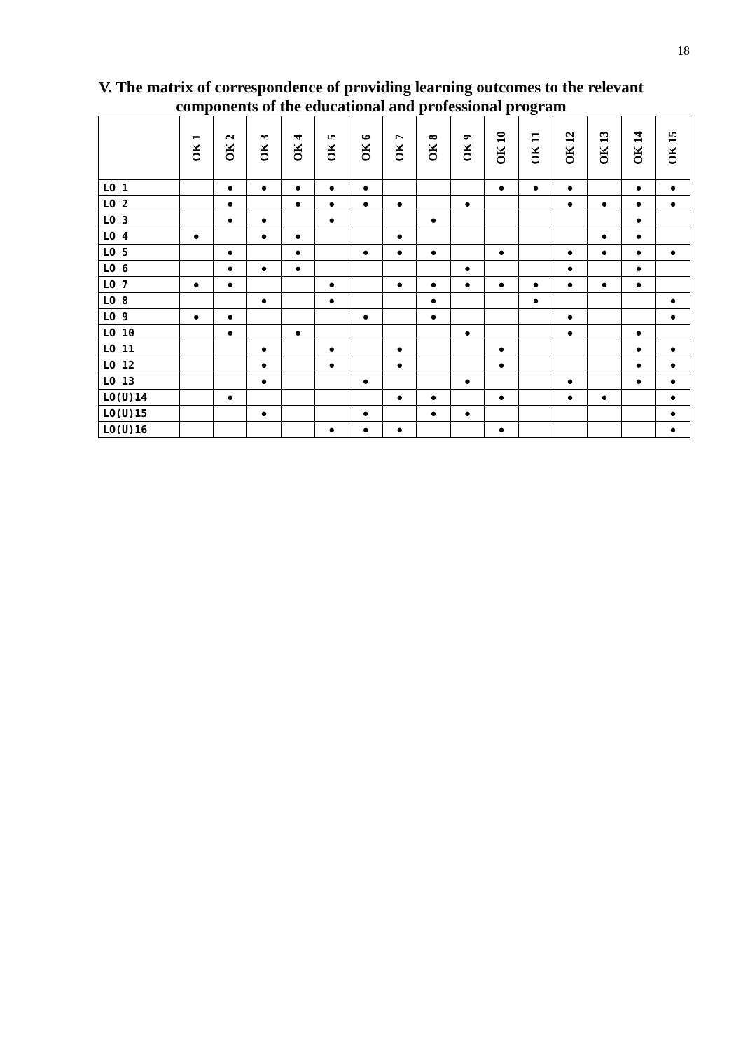18
V. The matrix of correspondence of providing learning outcomes to the relevant components of the educational and professional program
| | OK 1 | OK 2 | OK 3 | OK 4 | OK 5 | OK 6 | OK 7 | OK 8 | OK 9 | OK 10 | OK 11 | OK 12 | OK 13 | OK 14 | OK 15 |
| --- | --- | --- | --- | --- | --- | --- | --- | --- | --- | --- | --- | --- | --- | --- | --- |
| LO 1 | | ● | ● | ● | ● | ● | | | | ● | ● | ● | | ● | ● |
| LO 2 | | ● | | ● | ● | ● | ● | | ● | | | ● | ● | ● | ● |
| LO 3 | | ● | ● | | ● | | | ● | | | | | | ● | |
| LO 4 | ● | | ● | ● | | | ● | | | | | | ● | ● | |
| LO 5 | | ● | | ● | | ● | ● | ● | | ● | | ● | ● | ● | ● |
| LO 6 | | ● | ● | ● | | | | | ● | | | ● | | ● | |
| LO 7 | ● | ● | | | ● | | ● | ● | ● | ● | ● | ● | ● | ● | |
| LO 8 | | | ● | | ● | | | ● | | | ● | | | | ● |
| LO 9 | ● | ● | | | | ● | | ● | | | | ● | | | ● |
| LO 10 | | ● | | ● | | | | | ● | | | ● | | ● | |
| LO 11 | | | ● | | ● | | ● | | | ● | | | | ● | ● |
| LO 12 | | | ● | | ● | | ● | | | ● | | | | ● | ● |
| LO 13 | | | ● | | | ● | | | ● | | | ● | | ● | ● |
| LO(U)14 | | ● | | | | | ● | ● | | ● | | ● | ● | | ● |
| LO(U)15 | | | ● | | | ● | | ● | ● | | | | | | ● |
| LO(U)16 | | | | | ● | ● | ● | | | ● | | | | | ● |